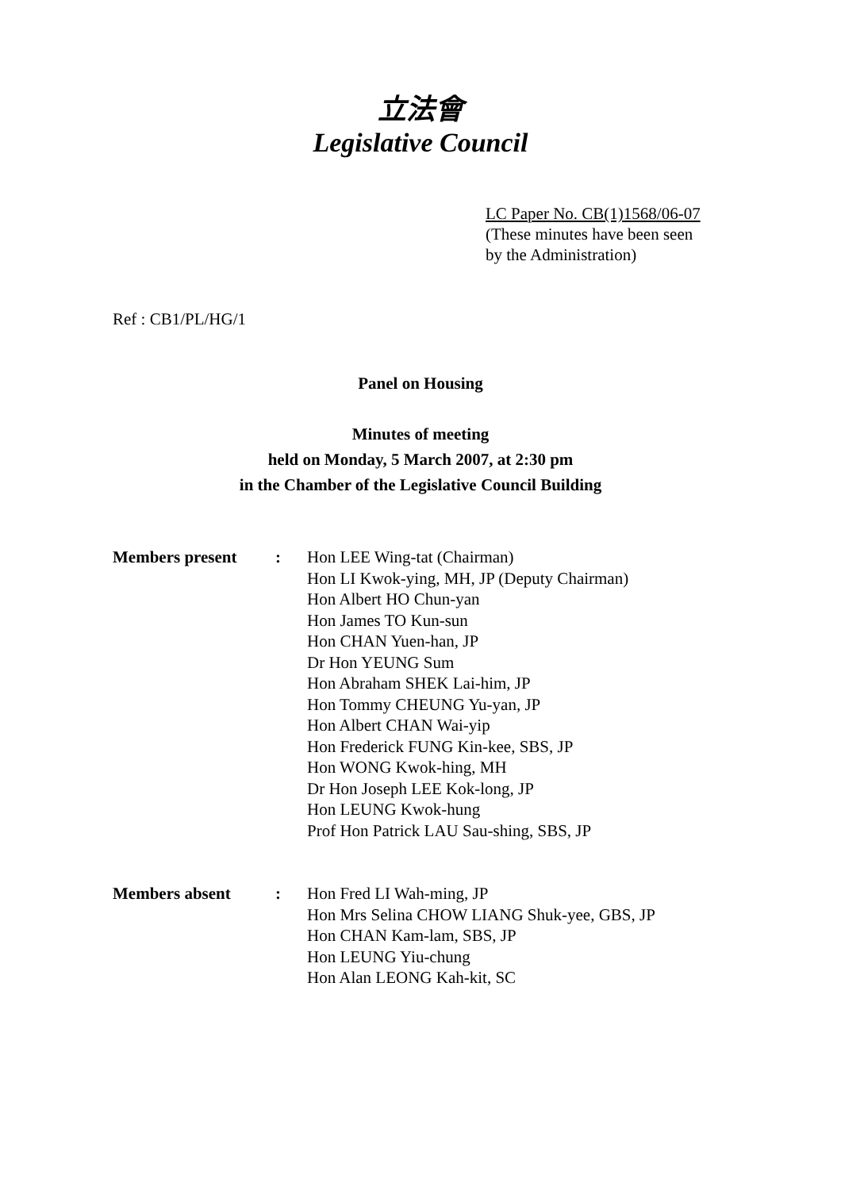立法會
Legislative Council
LC Paper No. CB(1)1568/06-07
(These minutes have been seen
by the Administration)
Ref : CB1/PL/HG/1
Panel on Housing
Minutes of meeting
held on Monday, 5 March 2007, at 2:30 pm
in the Chamber of the Legislative Council Building
| Members present | : | Hon LEE Wing-tat (Chairman) Hon LI Kwok-ying, MH, JP (Deputy Chairman) Hon Albert HO Chun-yan Hon James TO Kun-sun Hon CHAN Yuen-han, JP Dr Hon YEUNG Sum Hon Abraham SHEK Lai-him, JP Hon Tommy CHEUNG Yu-yan, JP Hon Albert CHAN Wai-yip Hon Frederick FUNG Kin-kee, SBS, JP Hon WONG Kwok-hing, MH Dr Hon Joseph LEE Kok-long, JP Hon LEUNG Kwok-hung Prof Hon Patrick LAU Sau-shing, SBS, JP |
| Members absent | : | Hon Fred LI Wah-ming, JP Hon Mrs Selina CHOW LIANG Shuk-yee, GBS, JP Hon CHAN Kam-lam, SBS, JP Hon LEUNG Yiu-chung Hon Alan LEONG Kah-kit, SC |